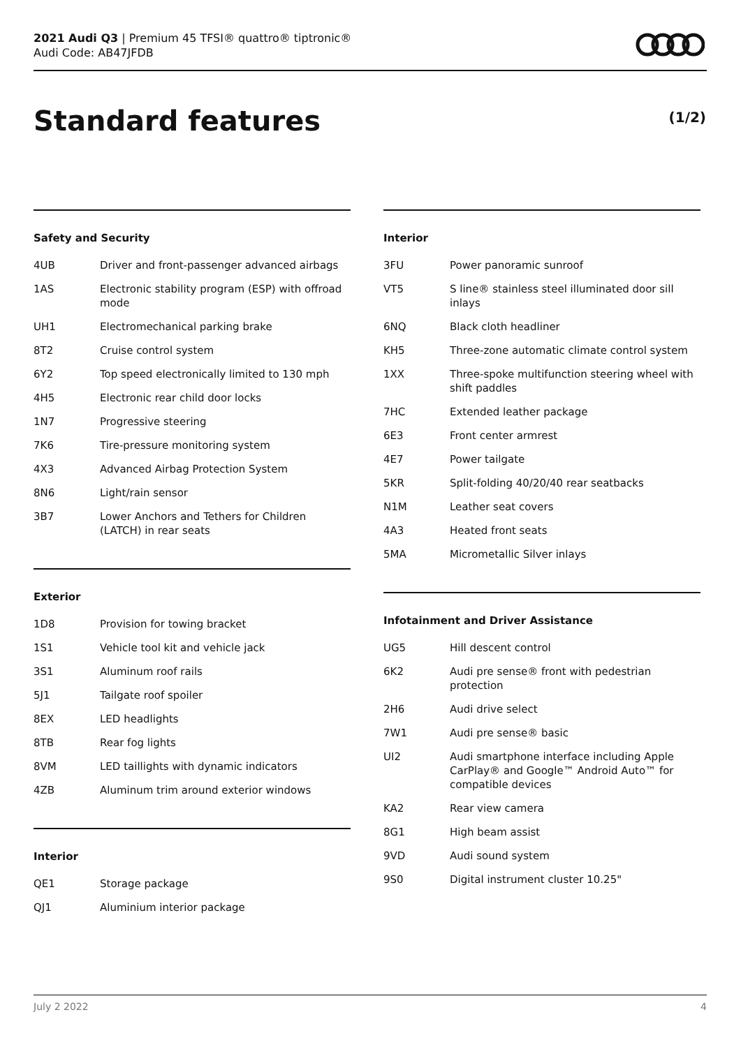2021 Audi Q3 | Premium 45 TFSI® quattro® tiptronic®
Audi Code: AB47JFDB
Standard features (1/2)
Safety and Security
| 4UB | Driver and front-passenger advanced airbags |
| 1AS | Electronic stability program (ESP) with offroad mode |
| UH1 | Electromechanical parking brake |
| 8T2 | Cruise control system |
| 6Y2 | Top speed electronically limited to 130 mph |
| 4H5 | Electronic rear child door locks |
| 1N7 | Progressive steering |
| 7K6 | Tire-pressure monitoring system |
| 4X3 | Advanced Airbag Protection System |
| 8N6 | Light/rain sensor |
| 3B7 | Lower Anchors and Tethers for Children (LATCH) in rear seats |
Exterior
| 1D8 | Provision for towing bracket |
| 1S1 | Vehicle tool kit and vehicle jack |
| 3S1 | Aluminum roof rails |
| 5J1 | Tailgate roof spoiler |
| 8EX | LED headlights |
| 8TB | Rear fog lights |
| 8VM | LED taillights with dynamic indicators |
| 4ZB | Aluminum trim around exterior windows |
Interior
| QE1 | Storage package |
| QJ1 | Aluminium interior package |
Interior
| 3FU | Power panoramic sunroof |
| VT5 | S line® stainless steel illuminated door sill inlays |
| 6NQ | Black cloth headliner |
| KH5 | Three-zone automatic climate control system |
| 1XX | Three-spoke multifunction steering wheel with shift paddles |
| 7HC | Extended leather package |
| 6E3 | Front center armrest |
| 4E7 | Power tailgate |
| 5KR | Split-folding 40/20/40 rear seatbacks |
| N1M | Leather seat covers |
| 4A3 | Heated front seats |
| 5MA | Micrometallic Silver inlays |
Infotainment and Driver Assistance
| UG5 | Hill descent control |
| 6K2 | Audi pre sense® front with pedestrian protection |
| 2H6 | Audi drive select |
| 7W1 | Audi pre sense® basic |
| UI2 | Audi smartphone interface including Apple CarPlay® and Google™ Android Auto™ for compatible devices |
| KA2 | Rear view camera |
| 8G1 | High beam assist |
| 9VD | Audi sound system |
| 9S0 | Digital instrument cluster 10.25" |
July 2 2022 4